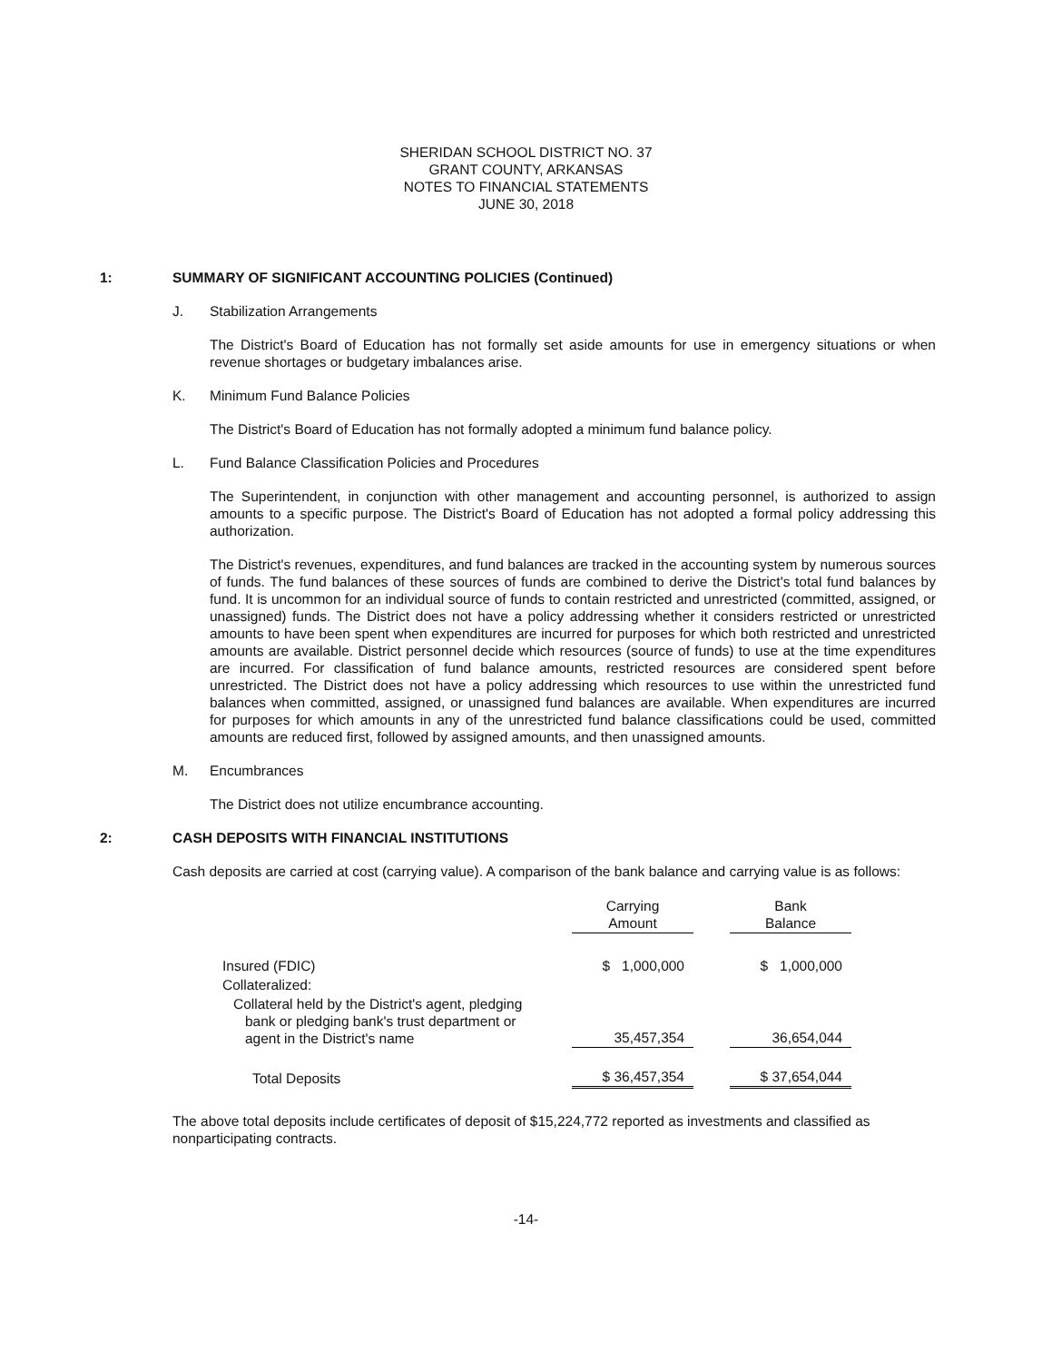SHERIDAN SCHOOL DISTRICT NO. 37
GRANT COUNTY, ARKANSAS
NOTES TO FINANCIAL STATEMENTS
JUNE 30, 2018
1: SUMMARY OF SIGNIFICANT ACCOUNTING POLICIES (Continued)
J. Stabilization Arrangements
The District's Board of Education has not formally set aside amounts for use in emergency situations or when revenue shortages or budgetary imbalances arise.
K. Minimum Fund Balance Policies
The District's Board of Education has not formally adopted a minimum fund balance policy.
L. Fund Balance Classification Policies and Procedures
The Superintendent, in conjunction with other management and accounting personnel, is authorized to assign amounts to a specific purpose. The District's Board of Education has not adopted a formal policy addressing this authorization.
The District's revenues, expenditures, and fund balances are tracked in the accounting system by numerous sources of funds. The fund balances of these sources of funds are combined to derive the District's total fund balances by fund. It is uncommon for an individual source of funds to contain restricted and unrestricted (committed, assigned, or unassigned) funds. The District does not have a policy addressing whether it considers restricted or unrestricted amounts to have been spent when expenditures are incurred for purposes for which both restricted and unrestricted amounts are available. District personnel decide which resources (source of funds) to use at the time expenditures are incurred. For classification of fund balance amounts, restricted resources are considered spent before unrestricted. The District does not have a policy addressing which resources to use within the unrestricted fund balances when committed, assigned, or unassigned fund balances are available. When expenditures are incurred for purposes for which amounts in any of the unrestricted fund balance classifications could be used, committed amounts are reduced first, followed by assigned amounts, and then unassigned amounts.
M. Encumbrances
The District does not utilize encumbrance accounting.
2: CASH DEPOSITS WITH FINANCIAL INSTITUTIONS
Cash deposits are carried at cost (carrying value). A comparison of the bank balance and carrying value is as follows:
| | Carrying Amount | | Bank Balance |
| --- | --- | --- | --- |
| Insured (FDIC) | $ 1,000,000 | | $ 1,000,000 |
| Collateralized: | | | |
| Collateral held by the District's agent, pledging bank or pledging bank's trust department or agent in the District's name | 35,457,354 | | 36,654,044 |
| Total Deposits | $ 36,457,354 | | $ 37,654,044 |
The above total deposits include certificates of deposit of $15,224,772 reported as investments and classified as nonparticipating contracts.
-14-